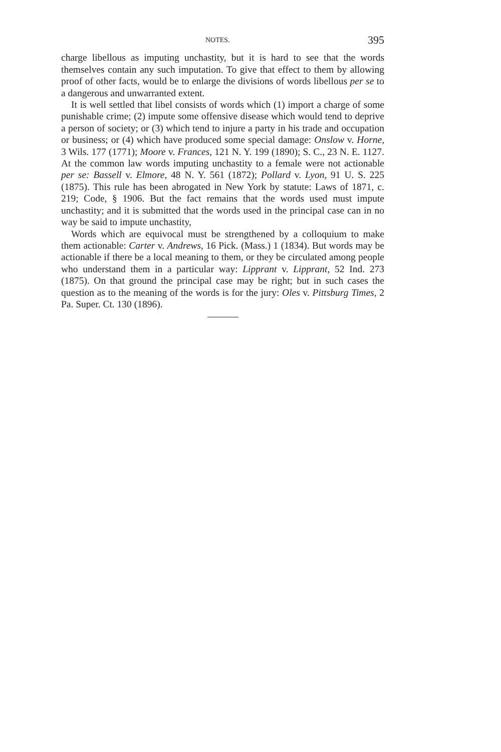NOTES. 395
charge libellous as imputing unchastity, but it is hard to see that the words themselves contain any such imputation. To give that effect to them by allowing proof of other facts, would be to enlarge the divisions of words libellous per se to a dangerous and unwarranted extent.
It is well settled that libel consists of words which (1) import a charge of some punishable crime; (2) impute some offensive disease which would tend to deprive a person of society; or (3) which tend to injure a party in his trade and occupation or business; or (4) which have produced some special damage: Onslow v. Horne, 3 Wils. 177 (1771); Moore v. Frances, 121 N. Y. 199 (1890); S. C., 23 N. E. 1127. At the common law words imputing unchastity to a female were not actionable per se: Bassell v. Elmore, 48 N. Y. 561 (1872); Pollard v. Lyon, 91 U. S. 225 (1875). This rule has been abrogated in New York by statute: Laws of 1871, c. 219; Code, § 1906. But the fact remains that the words used must impute unchastity; and it is submitted that the words used in the principal case can in no way be said to impute unchastity,
Words which are equivocal must be strengthened by a colloquium to make them actionable: Carter v. Andrews, 16 Pick. (Mass.) 1 (1834). But words may be actionable if there be a local meaning to them, or they be circulated among people who understand them in a particular way: Lipprant v. Lipprant, 52 Ind. 273 (1875). On that ground the principal case may be right; but in such cases the question as to the meaning of the words is for the jury: Oles v. Pittsburg Times, 2 Pa. Super. Ct. 130 (1896).